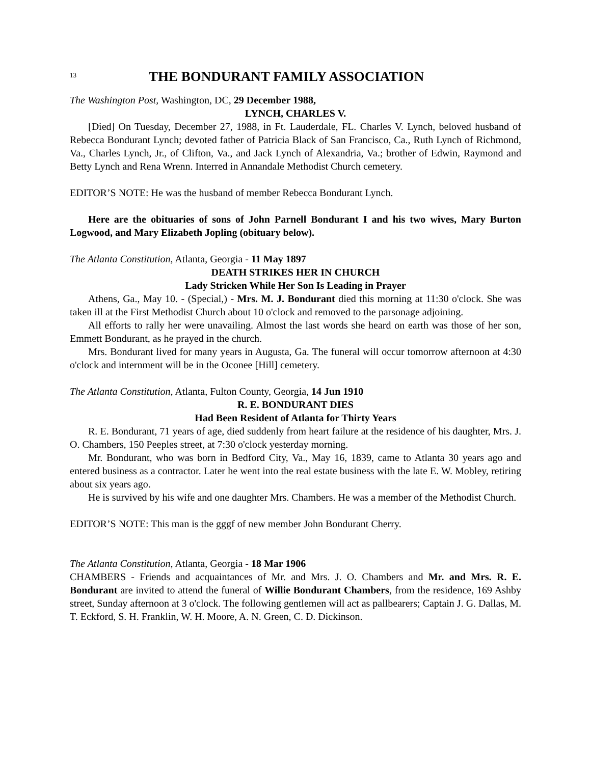13
THE BONDURANT FAMILY ASSOCIATION
The Washington Post, Washington, DC, 29 December 1988,
LYNCH, CHARLES V.
[Died] On Tuesday, December 27, 1988, in Ft. Lauderdale, FL. Charles V. Lynch, beloved husband of Rebecca Bondurant Lynch; devoted father of Patricia Black of San Francisco, Ca., Ruth Lynch of Richmond, Va., Charles Lynch, Jr., of Clifton, Va., and Jack Lynch of Alexandria, Va.; brother of Edwin, Raymond and Betty Lynch and Rena Wrenn. Interred in Annandale Methodist Church cemetery.
EDITOR’S NOTE: He was the husband of member Rebecca Bondurant Lynch.
Here are the obituaries of sons of John Parnell Bondurant I and his two wives, Mary Burton Logwood, and Mary Elizabeth Jopling (obituary below).
The Atlanta Constitution, Atlanta, Georgia - 11 May 1897
DEATH STRIKES HER IN CHURCH
Lady Stricken While Her Son Is Leading in Prayer
Athens, Ga., May 10. - (Special,) - Mrs. M. J. Bondurant died this morning at 11:30 o'clock. She was taken ill at the First Methodist Church about 10 o'clock and removed to the parsonage adjoining.
All efforts to rally her were unavailing. Almost the last words she heard on earth was those of her son, Emmett Bondurant, as he prayed in the church.
Mrs. Bondurant lived for many years in Augusta, Ga. The funeral will occur tomorrow afternoon at 4:30 o'clock and internment will be in the Oconee [Hill] cemetery.
The Atlanta Constitution, Atlanta, Fulton County, Georgia, 14 Jun 1910
R. E. BONDURANT DIES
Had Been Resident of Atlanta for Thirty Years
R. E. Bondurant, 71 years of age, died suddenly from heart failure at the residence of his daughter, Mrs. J. O. Chambers, 150 Peeples street, at 7:30 o'clock yesterday morning.
Mr. Bondurant, who was born in Bedford City, Va., May 16, 1839, came to Atlanta 30 years ago and entered business as a contractor. Later he went into the real estate business with the late E. W. Mobley, retiring about six years ago.
He is survived by his wife and one daughter Mrs. Chambers. He was a member of the Methodist Church.
EDITOR’S NOTE: This man is the gggf of new member John Bondurant Cherry.
The Atlanta Constitution, Atlanta, Georgia - 18 Mar 1906
CHAMBERS - Friends and acquaintances of Mr. and Mrs. J. O. Chambers and Mr. and Mrs. R. E. Bondurant are invited to attend the funeral of Willie Bondurant Chambers, from the residence, 169 Ashby street, Sunday afternoon at 3 o'clock. The following gentlemen will act as pallbearers; Captain J. G. Dallas, M. T. Eckford, S. H. Franklin, W. H. Moore, A. N. Green, C. D. Dickinson.